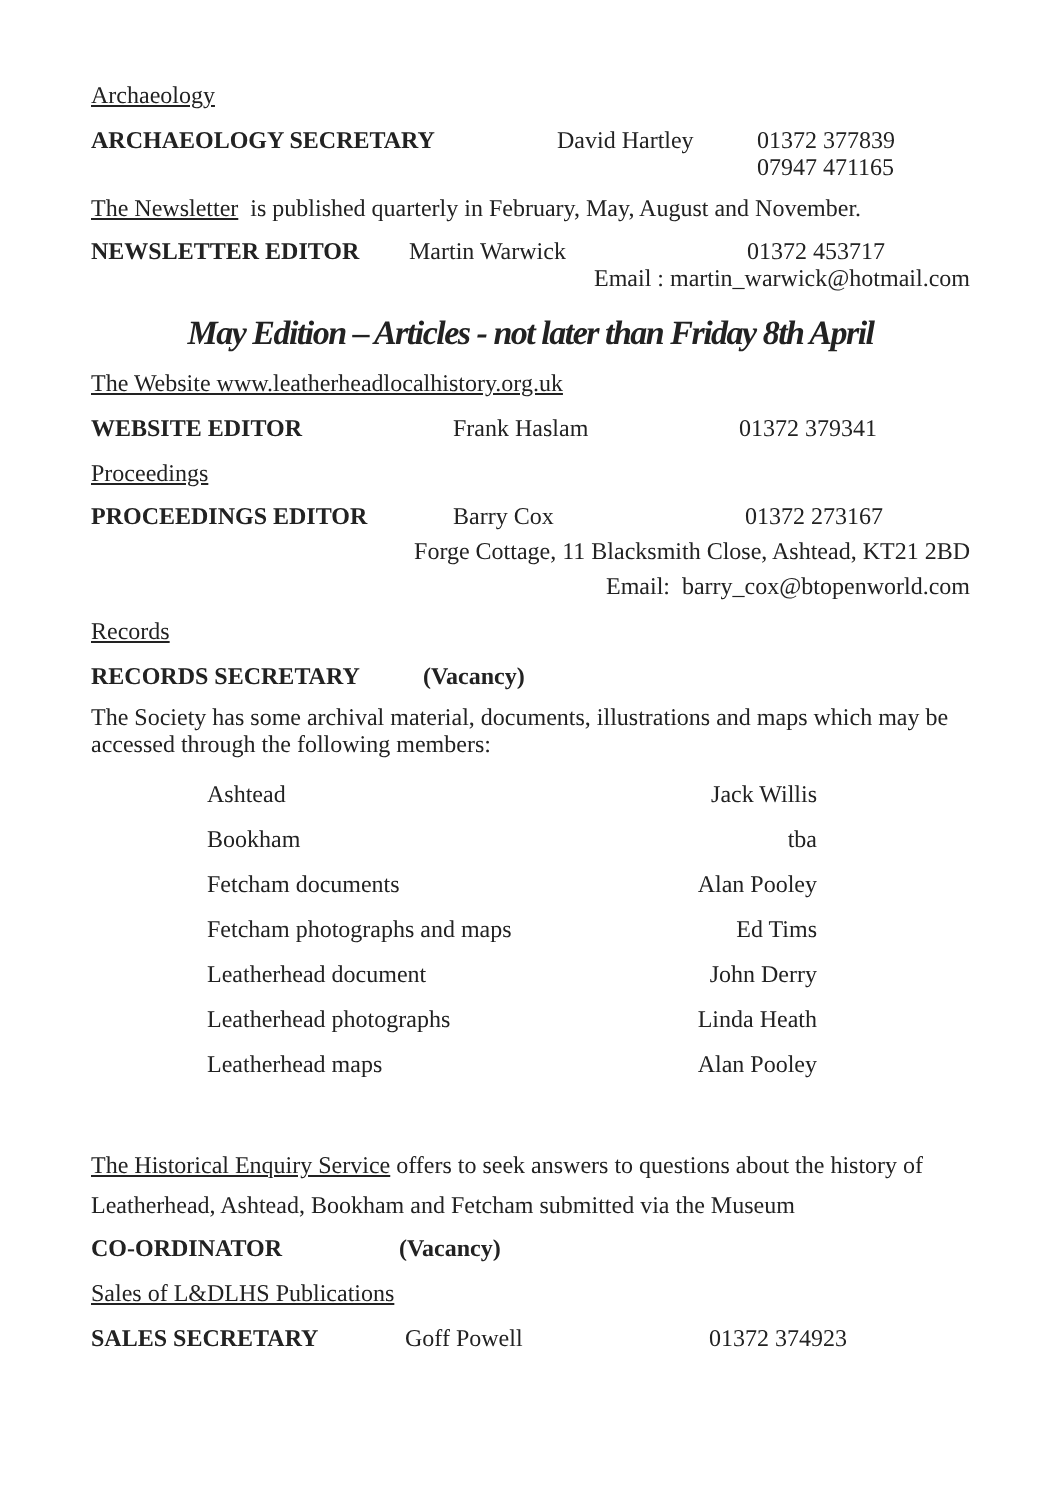Archaeology
ARCHAEOLOGY SECRETARY David Hartley 01372 377839
07947 471165
The Newsletter is published quarterly in February, May, August and November.
NEWSLETTER EDITOR Martin Warwick 01372 453717
Email : martin_warwick@hotmail.com
May Edition – Articles - not later than Friday 8th April
The Website www.leatherheadlocalhistory.org.uk
WEBSITE EDITOR Frank Haslam 01372 379341
Proceedings
PROCEEDINGS EDITOR Barry Cox 01372 273167
Forge Cottage, 11 Blacksmith Close, Ashtead, KT21 2BD
Email: barry_cox@btopenworld.com
Records
RECORDS SECRETARY (Vacancy)
The Society has some archival material, documents, illustrations and maps which may be accessed through the following members:
| Ashtead | Jack Willis |
| Bookham | tba |
| Fetcham documents | Alan Pooley |
| Fetcham photographs and maps | Ed Tims |
| Leatherhead document | John Derry |
| Leatherhead photographs | Linda Heath |
| Leatherhead maps | Alan Pooley |
The Historical Enquiry Service offers to seek answers to questions about the history of Leatherhead, Ashtead, Bookham and Fetcham submitted via the Museum
CO-ORDINATOR (Vacancy)
Sales of L&DLHS Publications
SALES SECRETARY Goff Powell 01372 374923